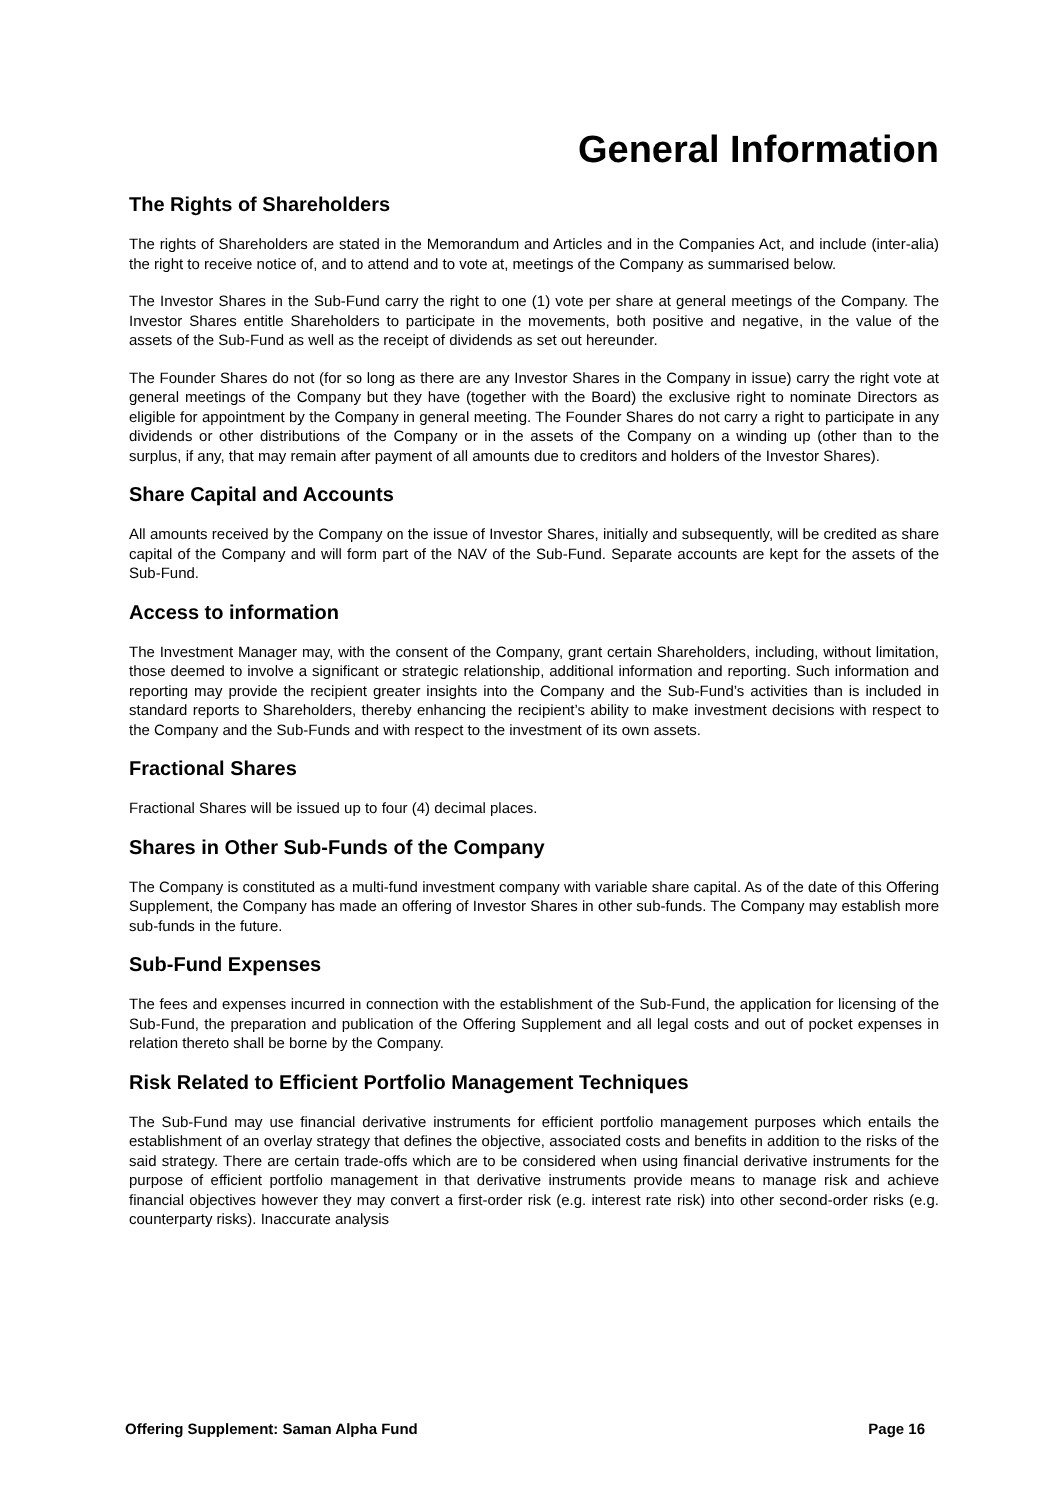General Information
The Rights of Shareholders
The rights of Shareholders are stated in the Memorandum and Articles and in the Companies Act, and include (inter-alia) the right to receive notice of, and to attend and to vote at, meetings of the Company as summarised below.
The Investor Shares in the Sub-Fund carry the right to one (1) vote per share at general meetings of the Company. The Investor Shares entitle Shareholders to participate in the movements, both positive and negative, in the value of the assets of the Sub-Fund as well as the receipt of dividends as set out hereunder.
The Founder Shares do not (for so long as there are any Investor Shares in the Company in issue) carry the right vote at general meetings of the Company but they have (together with the Board) the exclusive right to nominate Directors as eligible for appointment by the Company in general meeting. The Founder Shares do not carry a right to participate in any dividends or other distributions of the Company or in the assets of the Company on a winding up (other than to the surplus, if any, that may remain after payment of all amounts due to creditors and holders of the Investor Shares).
Share Capital and Accounts
All amounts received by the Company on the issue of Investor Shares, initially and subsequently, will be credited as share capital of the Company and will form part of the NAV of the Sub-Fund. Separate accounts are kept for the assets of the Sub-Fund.
Access to information
The Investment Manager may, with the consent of the Company, grant certain Shareholders, including, without limitation, those deemed to involve a significant or strategic relationship, additional information and reporting. Such information and reporting may provide the recipient greater insights into the Company and the Sub-Fund’s activities than is included in standard reports to Shareholders, thereby enhancing the recipient’s ability to make investment decisions with respect to the Company and the Sub-Funds and with respect to the investment of its own assets.
Fractional Shares
Fractional Shares will be issued up to four (4) decimal places.
Shares in Other Sub-Funds of the Company
The Company is constituted as a multi-fund investment company with variable share capital. As of the date of this Offering Supplement, the Company has made an offering of Investor Shares in other sub-funds. The Company may establish more sub-funds in the future.
Sub-Fund Expenses
The fees and expenses incurred in connection with the establishment of the Sub-Fund, the application for licensing of the Sub-Fund, the preparation and publication of the Offering Supplement and all legal costs and out of pocket expenses in relation thereto shall be borne by the Company.
Risk Related to Efficient Portfolio Management Techniques
The Sub-Fund may use financial derivative instruments for efficient portfolio management purposes which entails the establishment of an overlay strategy that defines the objective, associated costs and benefits in addition to the risks of the said strategy. There are certain trade-offs which are to be considered when using financial derivative instruments for the purpose of efficient portfolio management in that derivative instruments provide means to manage risk and achieve financial objectives however they may convert a first-order risk (e.g. interest rate risk) into other second-order risks (e.g. counterparty risks). Inaccurate analysis
Offering Supplement: Saman Alpha Fund Page 16